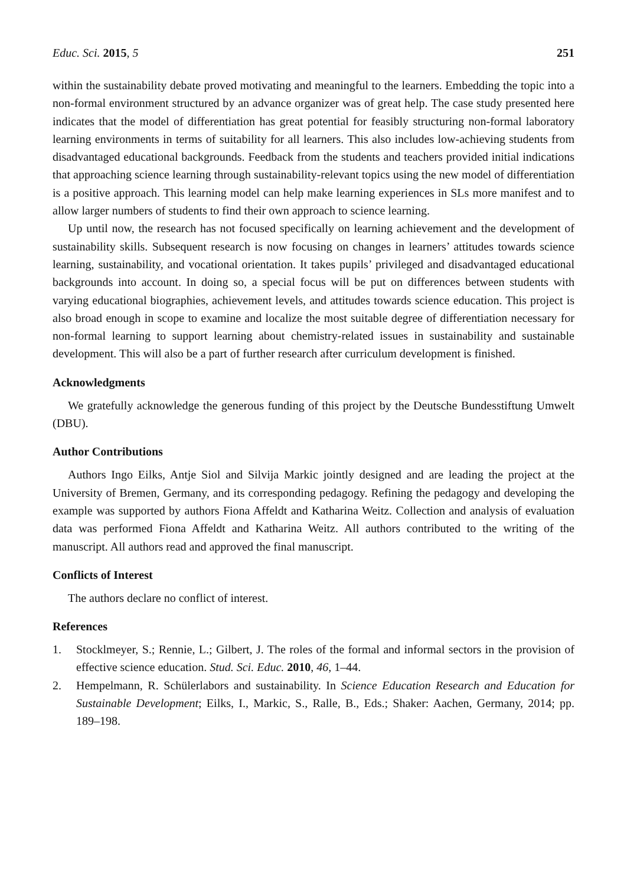Educ. Sci. 2015, 5 251
within the sustainability debate proved motivating and meaningful to the learners. Embedding the topic into a non-formal environment structured by an advance organizer was of great help. The case study presented here indicates that the model of differentiation has great potential for feasibly structuring non-formal laboratory learning environments in terms of suitability for all learners. This also includes low-achieving students from disadvantaged educational backgrounds. Feedback from the students and teachers provided initial indications that approaching science learning through sustainability-relevant topics using the new model of differentiation is a positive approach. This learning model can help make learning experiences in SLs more manifest and to allow larger numbers of students to find their own approach to science learning.
Up until now, the research has not focused specifically on learning achievement and the development of sustainability skills. Subsequent research is now focusing on changes in learners’ attitudes towards science learning, sustainability, and vocational orientation. It takes pupils’ privileged and disadvantaged educational backgrounds into account. In doing so, a special focus will be put on differences between students with varying educational biographies, achievement levels, and attitudes towards science education. This project is also broad enough in scope to examine and localize the most suitable degree of differentiation necessary for non-formal learning to support learning about chemistry-related issues in sustainability and sustainable development. This will also be a part of further research after curriculum development is finished.
Acknowledgments
We gratefully acknowledge the generous funding of this project by the Deutsche Bundesstiftung Umwelt (DBU).
Author Contributions
Authors Ingo Eilks, Antje Siol and Silvija Markic jointly designed and are leading the project at the University of Bremen, Germany, and its corresponding pedagogy. Refining the pedagogy and developing the example was supported by authors Fiona Affeldt and Katharina Weitz. Collection and analysis of evaluation data was performed Fiona Affeldt and Katharina Weitz. All authors contributed to the writing of the manuscript. All authors read and approved the final manuscript.
Conflicts of Interest
The authors declare no conflict of interest.
References
1. Stocklmeyer, S.; Rennie, L.; Gilbert, J. The roles of the formal and informal sectors in the provision of effective science education. Stud. Sci. Educ. 2010, 46, 1–44.
2. Hempelmann, R. Schülerlabors and sustainability. In Science Education Research and Education for Sustainable Development; Eilks, I., Markic, S., Ralle, B., Eds.; Shaker: Aachen, Germany, 2014; pp. 189–198.